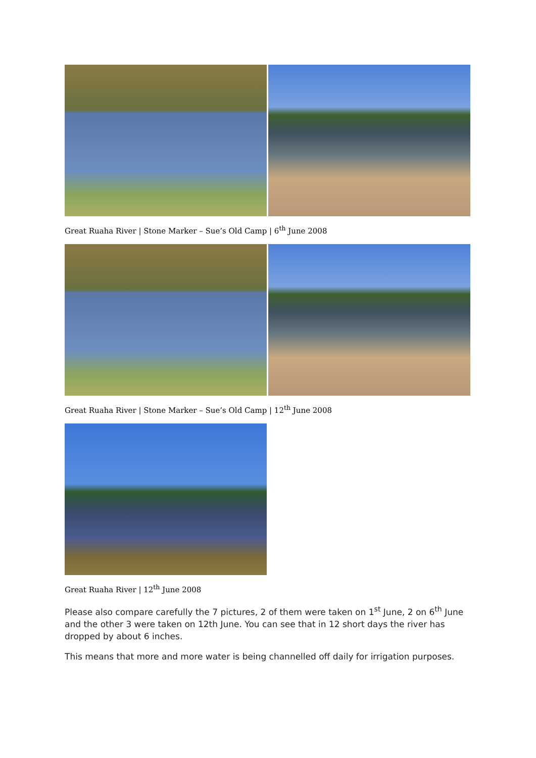Great Ruaha River | Stone Marker – Sue’s Old Camp | 6<sup>th</sup> June 2008
Great Ruaha River | Stone Marker – Sue’s Old Camp | 12<sup>th</sup> June 2008
Great Ruaha River | 12<sup>th</sup> June 2008
Please also compare carefully the 7 pictures, 2 of them were taken on 1<sup>st</sup> June, 2 on 6<sup>th</sup> June and the other 3 were taken on 12th June. You can see that in 12 short days the river has dropped by about 6 inches.
This means that more and more water is being channelled off daily for irrigation purposes.